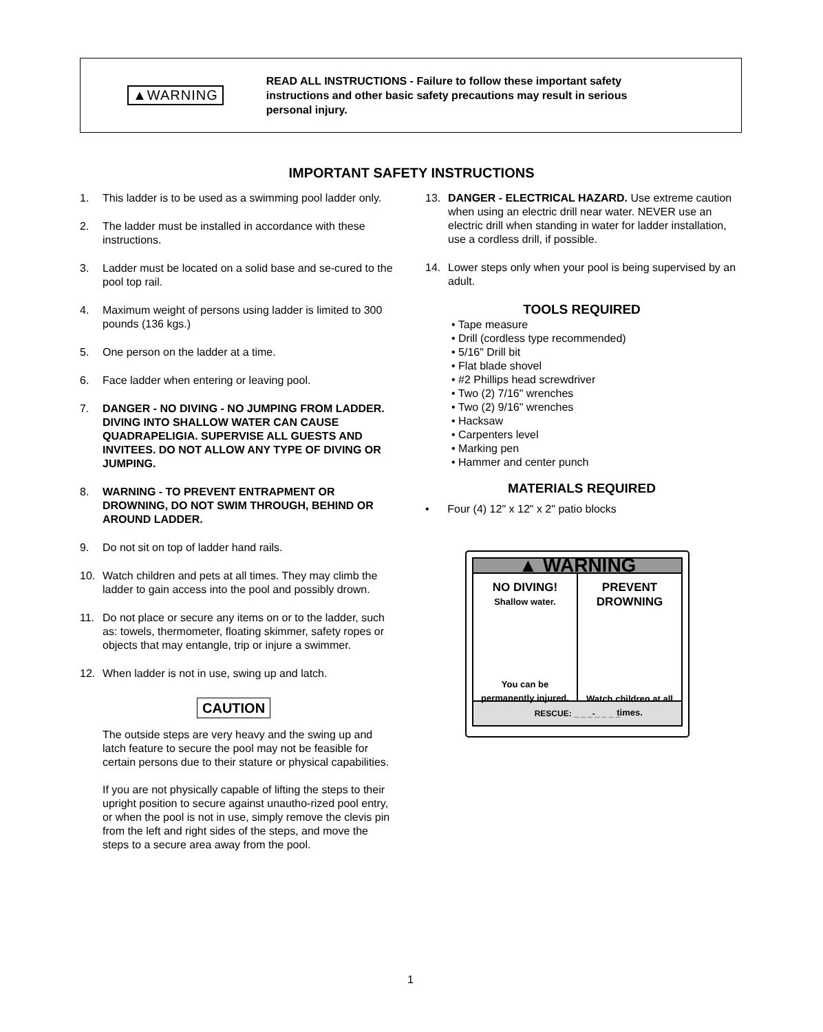▲WARNING
READ ALL INSTRUCTIONS - Failure to follow these important safety instructions and other basic safety precautions may result in serious personal injury.
IMPORTANT SAFETY INSTRUCTIONS
1. This ladder is to be used as a swimming pool ladder only.
2. The ladder must be installed in accordance with these instructions.
3. Ladder must be located on a solid base and se-cured to the pool top rail.
4. Maximum weight of persons using ladder is limited to 300 pounds (136 kgs.)
5. One person on the ladder at a time.
6. Face ladder when entering or leaving pool.
7. DANGER - NO DIVING - NO JUMPING FROM LADDER. DIVING INTO SHALLOW WATER CAN CAUSE QUADRAPELIGIA. SUPERVISE ALL GUESTS AND INVITEES. DO NOT ALLOW ANY TYPE OF DIVING OR JUMPING.
8. WARNING - TO PREVENT ENTRAPMENT OR DROWNING, DO NOT SWIM THROUGH, BEHIND OR AROUND LADDER.
9. Do not sit on top of ladder hand rails.
10. Watch children and pets at all times. They may climb the ladder to gain access into the pool and possibly drown.
11. Do not place or secure any items on or to the ladder, such as: towels, thermometer, floating skimmer, safety ropes or objects that may entangle, trip or injure a swimmer.
12. When ladder is not in use, swing up and latch.
CAUTION
The outside steps are very heavy and the swing up and latch feature to secure the pool may not be feasible for certain persons due to their stature or physical capabilities.
If you are not physically capable of lifting the steps to their upright position to secure against unautho-rized pool entry, or when the pool is not in use, simply remove the clevis pin from the left and right sides of the steps, and move the steps to a secure area away from the pool.
13. DANGER - ELECTRICAL HAZARD. Use extreme caution when using an electric drill near water. NEVER use an electric drill when standing in water for ladder installation, use a cordless drill, if possible.
14. Lower steps only when your pool is being supervised by an adult.
TOOLS REQUIRED
• Tape measure
• Drill (cordless type recommended)
• 5/16" Drill bit
• Flat blade shovel
• #2 Phillips head screwdriver
• Two (2) 7/16" wrenches
• Two (2) 9/16" wrenches
• Hacksaw
• Carpenters level
• Marking pen
• Hammer and center punch
MATERIALS REQUIRED
• Four (4) 12" x 12" x 2" patio blocks
▲ WARNING
NO DIVING!
Shallow water.
You can be permanently injured.
PREVENT DROWNING
Watch children at all times.
RESCUE: _ _ _-_ _ _ _
1